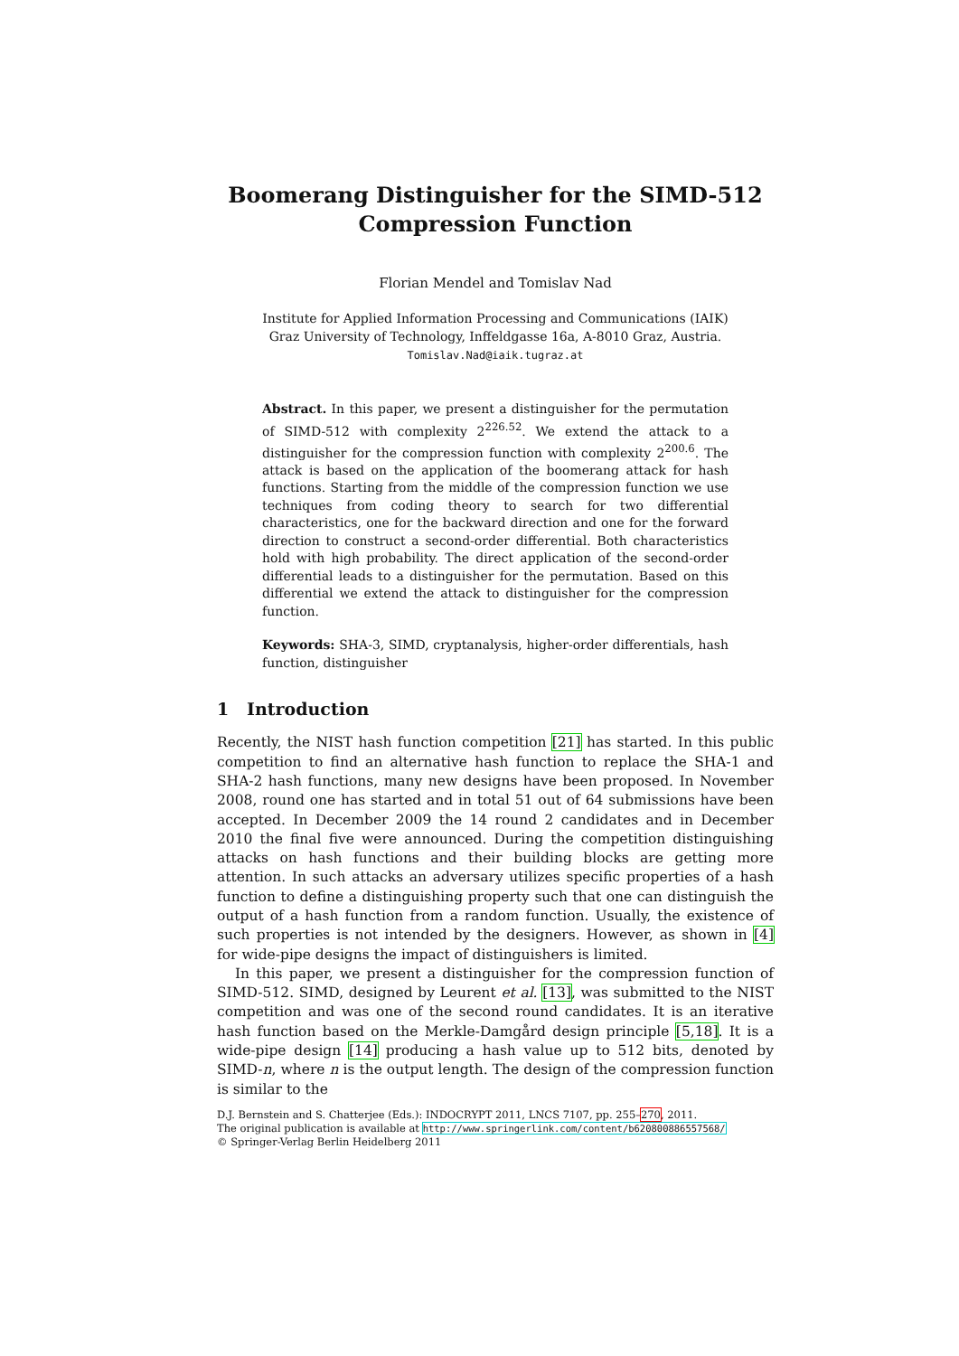Boomerang Distinguisher for the SIMD-512
Compression Function
Florian Mendel and Tomislav Nad
Institute for Applied Information Processing and Communications (IAIK)
Graz University of Technology, Inffeldgasse 16a, A-8010 Graz, Austria.
Tomislav.Nad@iaik.tugraz.at
Abstract. In this paper, we present a distinguisher for the permutation of SIMD-512 with complexity 2<sup>226.52</sup>. We extend the attack to a distinguisher for the compression function with complexity 2<sup>200.6</sup>. The attack is based on the application of the boomerang attack for hash functions. Starting from the middle of the compression function we use techniques from coding theory to search for two differential characteristics, one for the backward direction and one for the forward direction to construct a second-order differential. Both characteristics hold with high probability. The direct application of the second-order differential leads to a distinguisher for the permutation. Based on this differential we extend the attack to distinguisher for the compression function.
Keywords: SHA-3, SIMD, cryptanalysis, higher-order differentials, hash function, distinguisher
1 Introduction
Recently, the NIST hash function competition [21] has started. In this public competition to find an alternative hash function to replace the SHA-1 and SHA-2 hash functions, many new designs have been proposed. In November 2008, round one has started and in total 51 out of 64 submissions have been accepted. In December 2009 the 14 round 2 candidates and in December 2010 the final five were announced. During the competition distinguishing attacks on hash functions and their building blocks are getting more attention. In such attacks an adversary utilizes specific properties of a hash function to define a distinguishing property such that one can distinguish the output of a hash function from a random function. Usually, the existence of such properties is not intended by the designers. However, as shown in [4] for wide-pipe designs the impact of distinguishers is limited.
In this paper, we present a distinguisher for the compression function of SIMD-512. SIMD, designed by Leurent et al. [13], was submitted to the NIST competition and was one of the second round candidates. It is an iterative hash function based on the Merkle-Damgård design principle [5,18]. It is a wide-pipe design [14] producing a hash value up to 512 bits, denoted by SIMD-n, where n is the output length. The design of the compression function is similar to the
D.J. Bernstein and S. Chatterjee (Eds.): INDOCRYPT 2011, LNCS 7107, pp. 255–270, 2011.
The original publication is available at http://www.springerlink.com/content/b620800886557568/
© Springer-Verlag Berlin Heidelberg 2011